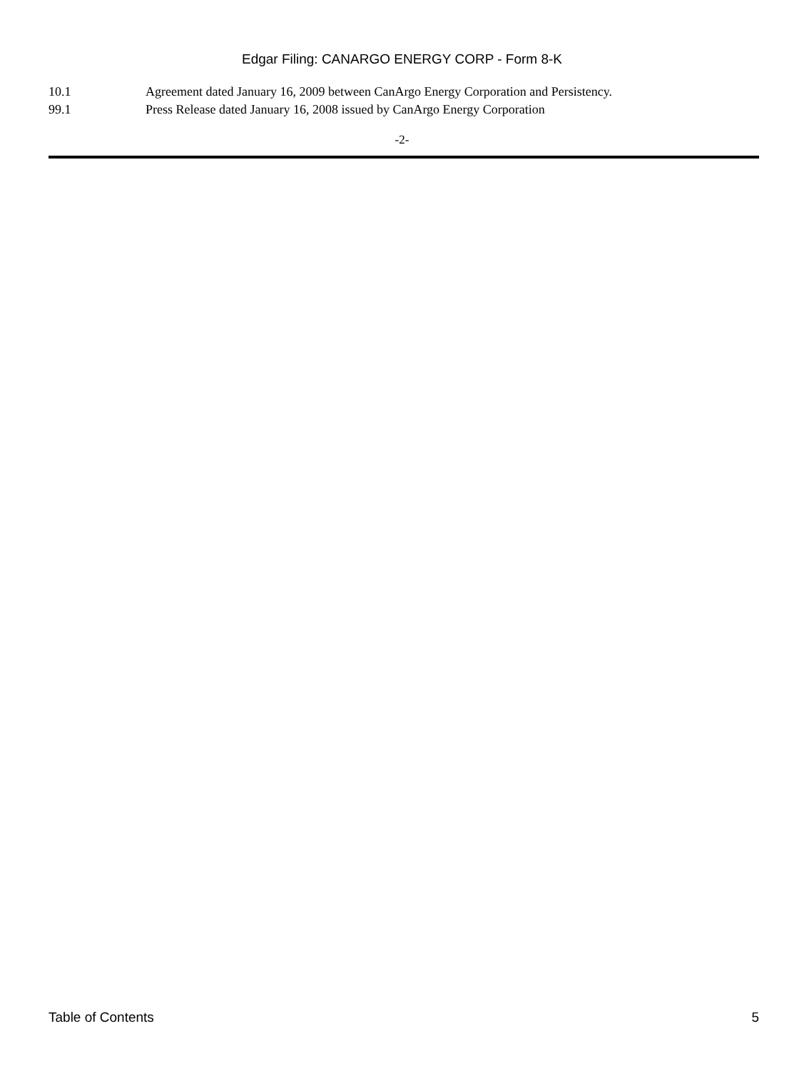Edgar Filing: CANARGO ENERGY CORP - Form 8-K
10.1 Agreement dated January 16, 2009 between CanArgo Energy Corporation and Persistency.
99.1 Press Release dated January 16, 2008 issued by CanArgo Energy Corporation
-2-
Table of Contents 5